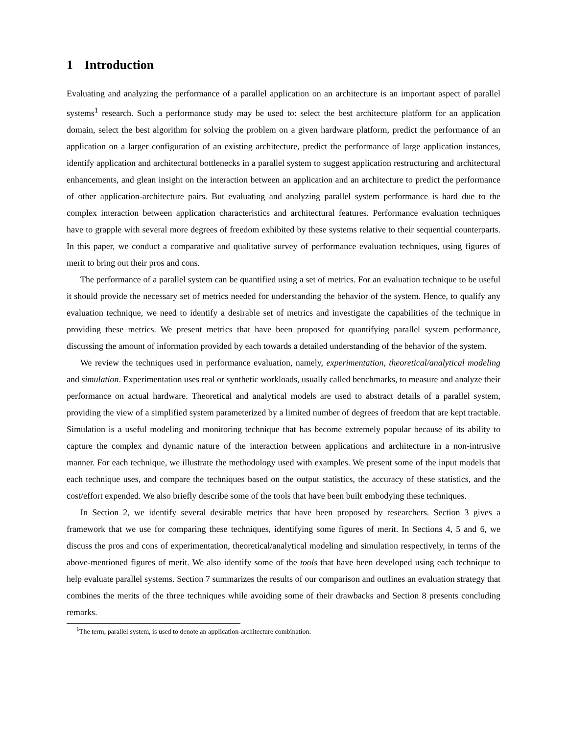1 Introduction
Evaluating and analyzing the performance of a parallel application on an architecture is an important aspect of parallel systems<sup>1</sup> research. Such a performance study may be used to: select the best architecture platform for an application domain, select the best algorithm for solving the problem on a given hardware platform, predict the performance of an application on a larger configuration of an existing architecture, predict the performance of large application instances, identify application and architectural bottlenecks in a parallel system to suggest application restructuring and architectural enhancements, and glean insight on the interaction between an application and an architecture to predict the performance of other application-architecture pairs. But evaluating and analyzing parallel system performance is hard due to the complex interaction between application characteristics and architectural features. Performance evaluation techniques have to grapple with several more degrees of freedom exhibited by these systems relative to their sequential counterparts. In this paper, we conduct a comparative and qualitative survey of performance evaluation techniques, using figures of merit to bring out their pros and cons.
The performance of a parallel system can be quantified using a set of metrics. For an evaluation technique to be useful it should provide the necessary set of metrics needed for understanding the behavior of the system. Hence, to qualify any evaluation technique, we need to identify a desirable set of metrics and investigate the capabilities of the technique in providing these metrics. We present metrics that have been proposed for quantifying parallel system performance, discussing the amount of information provided by each towards a detailed understanding of the behavior of the system.
We review the techniques used in performance evaluation, namely, experimentation, theoretical/analytical modeling and simulation. Experimentation uses real or synthetic workloads, usually called benchmarks, to measure and analyze their performance on actual hardware. Theoretical and analytical models are used to abstract details of a parallel system, providing the view of a simplified system parameterized by a limited number of degrees of freedom that are kept tractable. Simulation is a useful modeling and monitoring technique that has become extremely popular because of its ability to capture the complex and dynamic nature of the interaction between applications and architecture in a non-intrusive manner. For each technique, we illustrate the methodology used with examples. We present some of the input models that each technique uses, and compare the techniques based on the output statistics, the accuracy of these statistics, and the cost/effort expended. We also briefly describe some of the tools that have been built embodying these techniques.
In Section 2, we identify several desirable metrics that have been proposed by researchers. Section 3 gives a framework that we use for comparing these techniques, identifying some figures of merit. In Sections 4, 5 and 6, we discuss the pros and cons of experimentation, theoretical/analytical modeling and simulation respectively, in terms of the above-mentioned figures of merit. We also identify some of the tools that have been developed using each technique to help evaluate parallel systems. Section 7 summarizes the results of our comparison and outlines an evaluation strategy that combines the merits of the three techniques while avoiding some of their drawbacks and Section 8 presents concluding remarks.
<sup>1</sup> The term, parallel system, is used to denote an application-architecture combination.